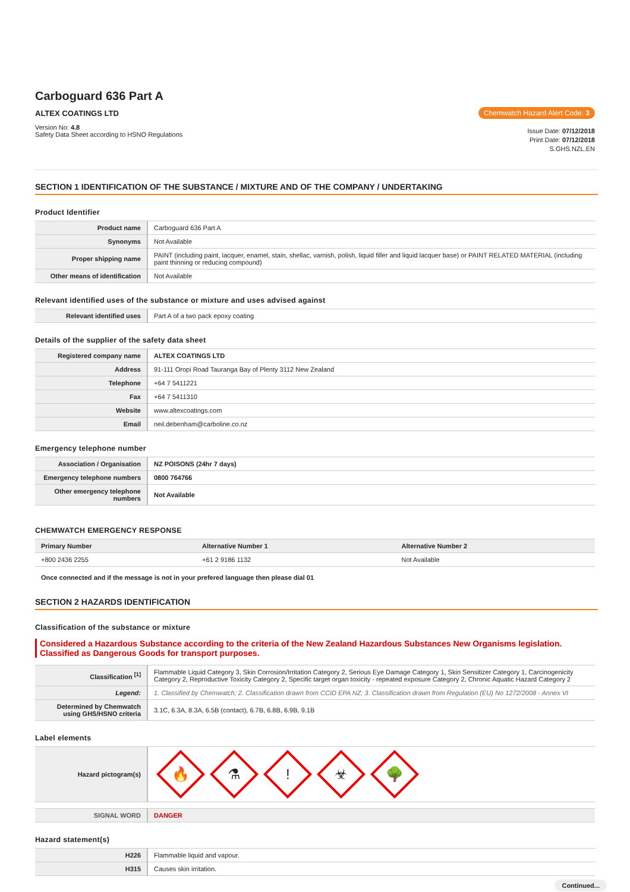Carboguard 636 Part A
ALTEX COATINGS LTD
Version No: 4.8
Safety Data Sheet according to HSNO Regulations
Chemwatch Hazard Alert Code: 3
Issue Date: 07/12/2018
Print Date: 07/12/2018
S.GHS.NZL.EN
SECTION 1 IDENTIFICATION OF THE SUBSTANCE / MIXTURE AND OF THE COMPANY / UNDERTAKING
Product Identifier
| Product name | Carboguard 636 Part A |
| Synonyms | Not Available |
| Proper shipping name | PAINT (including paint, lacquer, enamel, stain, shellac, varnish, polish, liquid filler and liquid lacquer base) or PAINT RELATED MATERIAL (including paint thinning or reducing compound) |
| Other means of identification | Not Available |
Relevant identified uses of the substance or mixture and uses advised against
| Relevant identified uses | Part A of a two pack epoxy coating |
Details of the supplier of the safety data sheet
| Registered company name | ALTEX COATINGS LTD |
| Address | 91-111 Oropi Road Tauranga Bay of Plenty 3112 New Zealand |
| Telephone | +64 7 5411221 |
| Fax | +64 7 5411310 |
| Website | www.altexcoatings.com |
| Email | neil.debenham@carboline.co.nz |
Emergency telephone number
| Association / Organisation | NZ POISONS (24hr 7 days) |
| Emergency telephone numbers | 0800 764766 |
| Other emergency telephone numbers | Not Available |
CHEMWATCH EMERGENCY RESPONSE
| Primary Number | Alternative Number 1 | Alternative Number 2 |
| --- | --- | --- |
| +800 2436 2255 | +61 2 9186 1132 | Not Available |
Once connected and if the message is not in your prefered language then please dial 01
SECTION 2 HAZARDS IDENTIFICATION
Classification of the substance or mixture
Considered a Hazardous Substance according to the criteria of the New Zealand Hazardous Substances New Organisms legislation.
Classified as Dangerous Goods for transport purposes.
| Classification <sup>[1]</sup> | Flammable Liquid Category 3, Skin Corrosion/Irritation Category 2, Serious Eye Damage Category 1, Skin Sensitizer Category 1, Carcinogenicity Category 2, Reproductive Toxicity Category 2, Specific target organ toxicity - repeated exposure Category 2, Chronic Aquatic Hazard Category 2 |
| Legend: | 1. Classified by Chemwatch; 2. Classification drawn from CCID EPA NZ; 3. Classification drawn from Regulation (EU) No 1272/2008 - Annex VI |
| Determined by Chemwatch using GHS/HSNO criteria | 3.1C, 6.3A, 8.3A, 6.5B (contact), 6.7B, 6.8B, 6.9B, 9.1B |
Label elements
| Hazard pictogram(s) | 🔥 ⚗ ! ☣ 🌳 |
| SIGNAL WORD | DANGER |
Hazard statement(s)
| H226 | Flammable liquid and vapour. |
| H315 | Causes skin irritation. |
Continued...